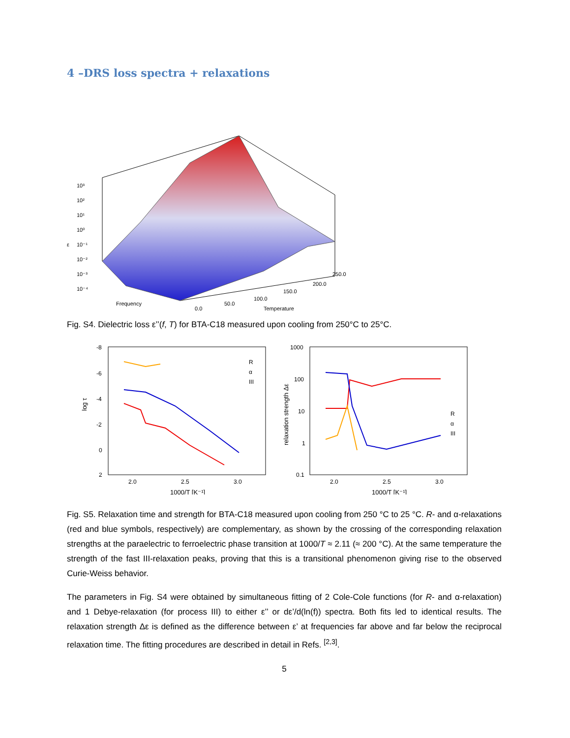4 –DRS loss spectra + relaxations
10³
10²
10¹
10⁰
10⁻¹
10⁻²
10⁻³
10⁻⁴
ε
Frequency
0.0
50.0
100.0
150.0
200.0
250.0
Temperature
Fig. S4. Dielectric loss ε’’(f, T) for BTA-C18 measured upon cooling from 250°C to 25°C.
log τ
-8
-6
-4
-2
0
2
2.0
2.5
3.0
1000/T [K⁻¹]
R
α
III
relaxation strength Δε
1000
100
10
1
0.1
2.0
2.5
3.0
1000/T [K⁻¹]
R
α
III
Fig. S5. Relaxation time and strength for BTA-C18 measured upon cooling from 250 °C to 25 °C. R- and α-relaxations (red and blue symbols, respectively) are complementary, as shown by the crossing of the corresponding relaxation strengths at the paraelectric to ferroelectric phase transition at 1000/T ≈ 2.11 (≈ 200 °C). At the same temperature the strength of the fast III-relaxation peaks, proving that this is a transitional phenomenon giving rise to the observed Curie-Weiss behavior.
The parameters in Fig. S4 were obtained by simultaneous fitting of 2 Cole-Cole functions (for R- and α-relaxation) and 1 Debye-relaxation (for process III) to either ε’’ or dε’/d(ln(f)) spectra. Both fits led to identical results. The relaxation strength Δε is defined as the difference between ε’ at frequencies far above and far below the reciprocal relaxation time. The fitting procedures are described in detail in Refs. <sup>[2,3]</sup>.
5